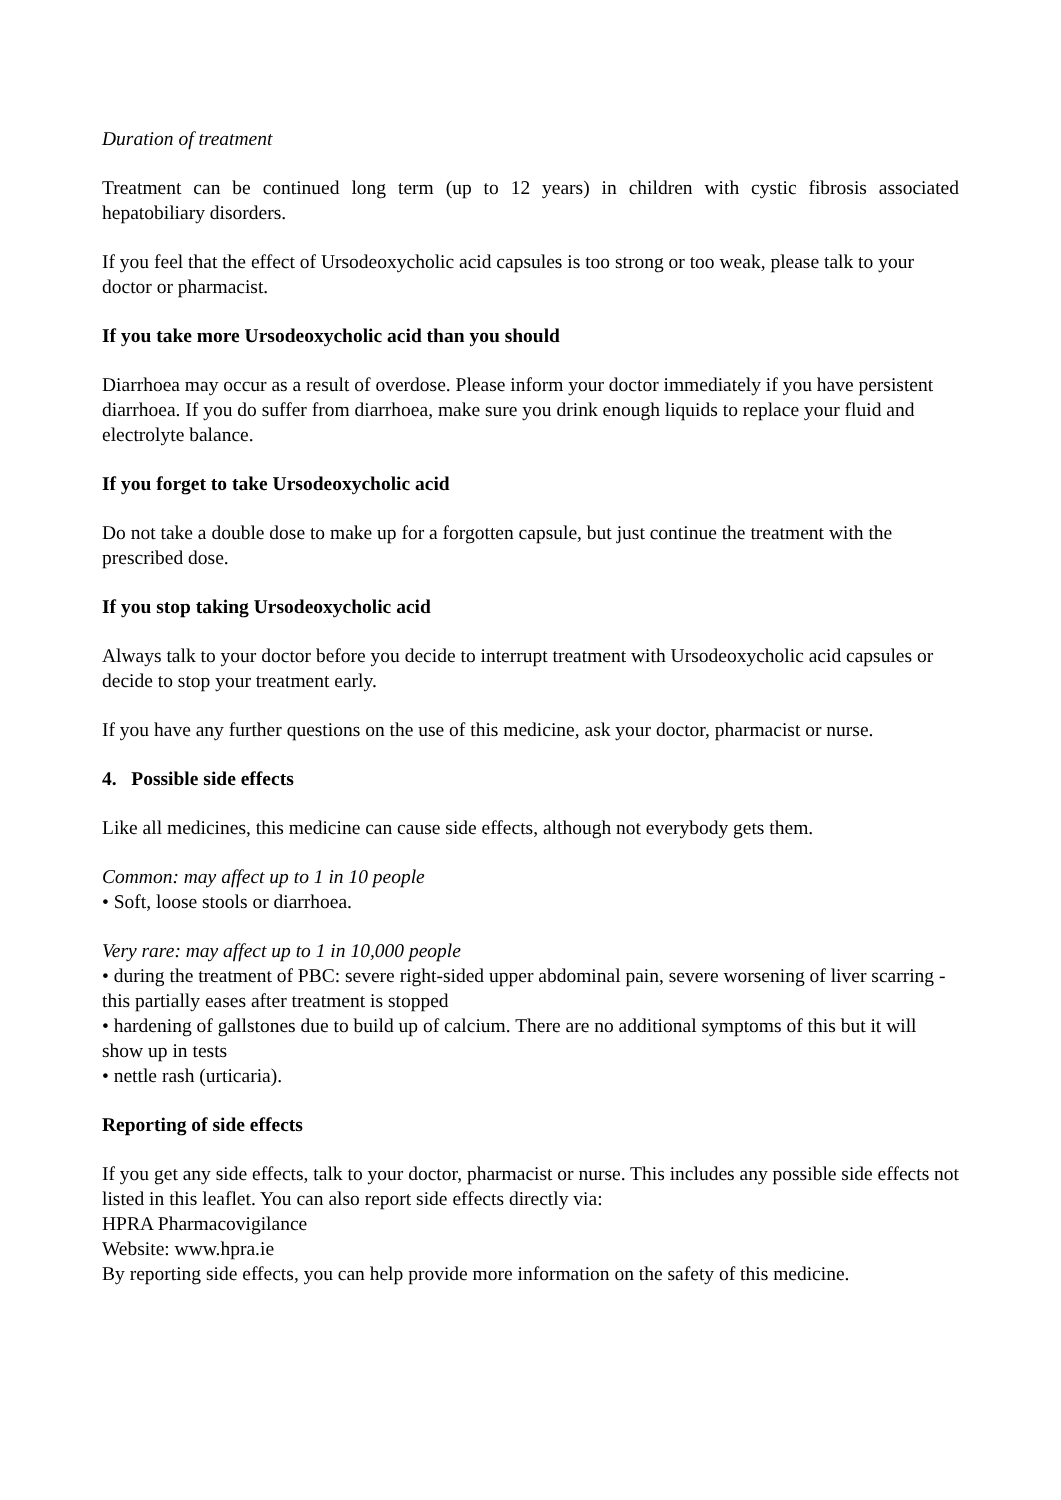Duration of treatment
Treatment can be continued long term (up to 12 years) in children with cystic fibrosis associated hepatobiliary disorders.
If you feel that the effect of Ursodeoxycholic acid capsules is too strong or too weak, please talk to your doctor or pharmacist.
If you take more Ursodeoxycholic acid than you should
Diarrhoea may occur as a result of overdose. Please inform your doctor immediately if you have persistent diarrhoea. If you do suffer from diarrhoea, make sure you drink enough liquids to replace your fluid and electrolyte balance.
If you forget to take Ursodeoxycholic acid
Do not take a double dose to make up for a forgotten capsule, but just continue the treatment with the prescribed dose.
If you stop taking Ursodeoxycholic acid
Always talk to your doctor before you decide to interrupt treatment with Ursodeoxycholic acid capsules or decide to stop your treatment early.
If you have any further questions on the use of this medicine, ask your doctor, pharmacist or nurse.
4. Possible side effects
Like all medicines, this medicine can cause side effects, although not everybody gets them.
Common: may affect up to 1 in 10 people
• Soft, loose stools or diarrhoea.
Very rare: may affect up to 1 in 10,000 people
• during the treatment of PBC: severe right-sided upper abdominal pain, severe worsening of liver scarring - this partially eases after treatment is stopped
• hardening of gallstones due to build up of calcium. There are no additional symptoms of this but it will show up in tests
• nettle rash (urticaria).
Reporting of side effects
If you get any side effects, talk to your doctor, pharmacist or nurse. This includes any possible side effects not listed in this leaflet. You can also report side effects directly via:
HPRA Pharmacovigilance
Website: www.hpra.ie
By reporting side effects, you can help provide more information on the safety of this medicine.